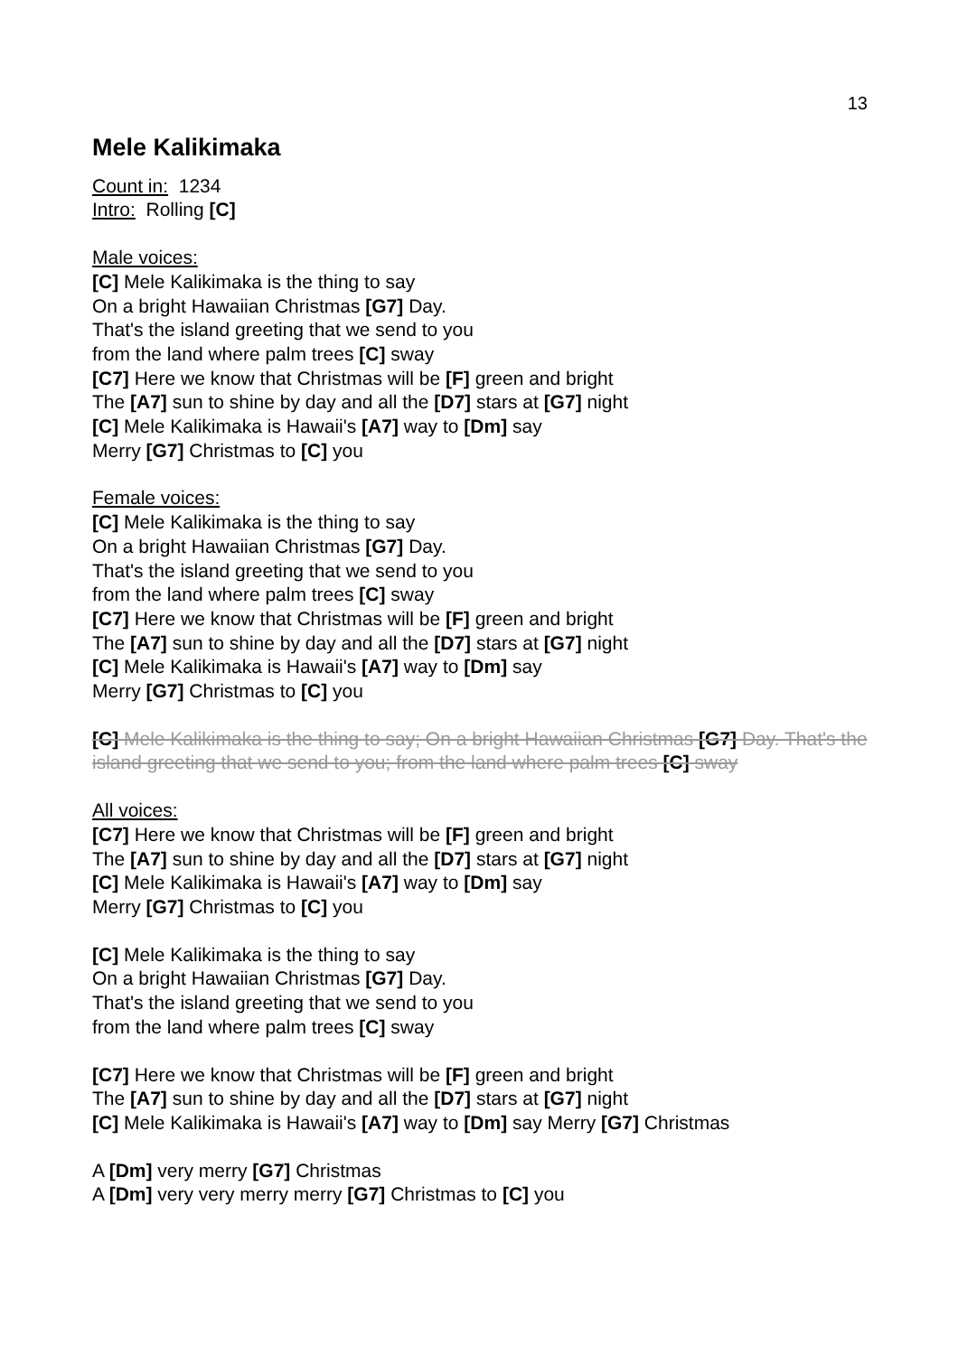13
Mele Kalikimaka
Count in: 1234
Intro: Rolling [C]
Male voices:
[C] Mele Kalikimaka is the thing to say
On a bright Hawaiian Christmas [G7] Day.
That's the island greeting that we send to you
from the land where palm trees [C] sway
[C7] Here we know that Christmas will be [F] green and bright
The [A7] sun to shine by day and all the [D7] stars at [G7] night
[C] Mele Kalikimaka is Hawaii's [A7] way to [Dm] say
Merry [G7] Christmas to [C] you
Female voices:
[C] Mele Kalikimaka is the thing to say
On a bright Hawaiian Christmas [G7] Day.
That's the island greeting that we send to you
from the land where palm trees [C] sway
[C7] Here we know that Christmas will be [F] green and bright
The [A7] sun to shine by day and all the [D7] stars at [G7] night
[C] Mele Kalikimaka is Hawaii's [A7] way to [Dm] say
Merry [G7] Christmas to [C] you
[C] Mele Kalikimaka is the thing to say; On a bright Hawaiian Christmas [G7] Day. That's the island greeting that we send to you; from the land where palm trees [C] sway
All voices:
[C7] Here we know that Christmas will be [F] green and bright
The [A7] sun to shine by day and all the [D7] stars at [G7] night
[C] Mele Kalikimaka is Hawaii's [A7] way to [Dm] say
Merry [G7] Christmas to [C] you
[C] Mele Kalikimaka is the thing to say
On a bright Hawaiian Christmas [G7] Day.
That's the island greeting that we send to you
from the land where palm trees [C] sway
[C7] Here we know that Christmas will be [F] green and bright
The [A7] sun to shine by day and all the [D7] stars at [G7] night
[C] Mele Kalikimaka is Hawaii's [A7] way to [Dm] say Merry [G7] Christmas
A [Dm] very merry [G7] Christmas
A [Dm] very very merry merry [G7] Christmas to [C] you